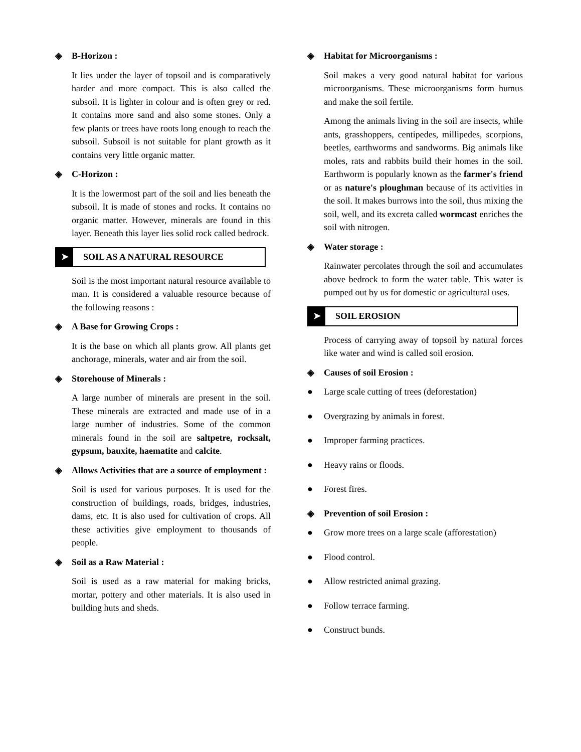◈ B-Horizon :
It lies under the layer of topsoil and is comparatively harder and more compact. This is also called the subsoil. It is lighter in colour and is often grey or red. It contains more sand and also some stones. Only a few plants or trees have roots long enough to reach the subsoil. Subsoil is not suitable for plant growth as it contains very little organic matter.
◈ C-Horizon :
It is the lowermost part of the soil and lies beneath the subsoil. It is made of stones and rocks. It contains no organic matter. However, minerals are found in this layer. Beneath this layer lies solid rock called bedrock.
➤ SOIL AS A NATURAL RESOURCE
Soil is the most important natural resource available to man. It is considered a valuable resource because of the following reasons :
◈ A Base for Growing Crops :
It is the base on which all plants grow. All plants get anchorage, minerals, water and air from the soil.
◈ Storehouse of Minerals :
A large number of minerals are present in the soil. These minerals are extracted and made use of in a large number of industries. Some of the common minerals found in the soil are saltpetre, rocksalt, gypsum, bauxite, haematite and calcite.
◈ Allows Activities that are a source of employment :
Soil is used for various purposes. It is used for the construction of buildings, roads, bridges, industries, dams, etc. It is also used for cultivation of crops. All these activities give employment to thousands of people.
◈ Soil as a Raw Material :
Soil is used as a raw material for making bricks, mortar, pottery and other materials. It is also used in building huts and sheds.
◈ Habitat for Microorganisms :
Soil makes a very good natural habitat for various microorganisms. These microorganisms form humus and make the soil fertile.
Among the animals living in the soil are insects, while ants, grasshoppers, centipedes, millipedes, scorpions, beetles, earthworms and sandworms. Big animals like moles, rats and rabbits build their homes in the soil. Earthworm is popularly known as the farmer's friend or as nature's ploughman because of its activities in the soil. It makes burrows into the soil, thus mixing the soil, well, and its excreta called wormcast enriches the soil with nitrogen.
◈ Water storage :
Rainwater percolates through the soil and accumulates above bedrock to form the water table. This water is pumped out by us for domestic or agricultural uses.
➤ SOIL EROSION
Process of carrying away of topsoil by natural forces like water and wind is called soil erosion.
◈ Causes of soil Erosion :
● Large scale cutting of trees (deforestation)
● Overgrazing by animals in forest.
● Improper farming practices.
● Heavy rains or floods.
● Forest fires.
◈ Prevention of soil Erosion :
● Grow more trees on a large scale (afforestation)
● Flood control.
● Allow restricted animal grazing.
● Follow terrace farming.
● Construct bunds.